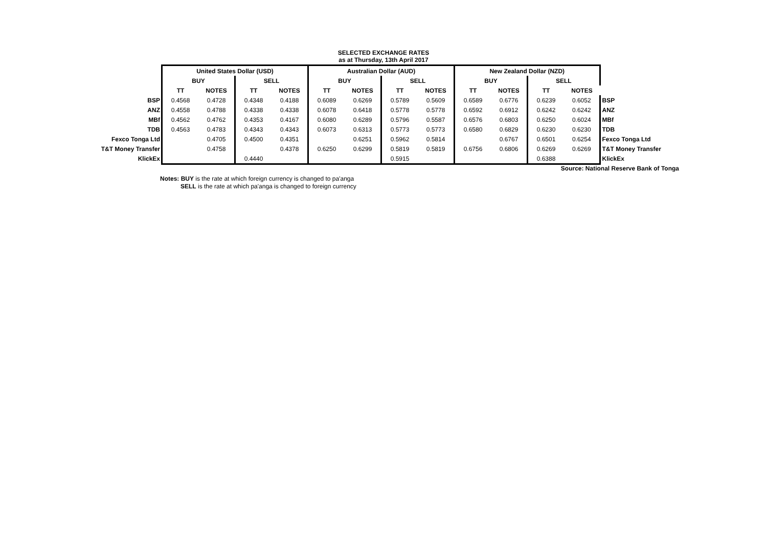SELECTED EXCHANGE RATES
as at Thursday, 13th April 2017
| | United States Dollar (USD) | | | | Australian Dollar (AUD) | | | | New Zealand Dollar (NZD) | | | | |
| | BUY | | SELL | | BUY | | SELL | | BUY | | SELL | | |
| | TT | NOTES | TT | NOTES | TT | NOTES | TT | NOTES | TT | NOTES | TT | NOTES | |
| BSP | 0.4568 | 0.4728 | 0.4348 | 0.4188 | 0.6089 | 0.6269 | 0.5789 | 0.5609 | 0.6589 | 0.6776 | 0.6239 | 0.6052 | BSP |
| ANZ | 0.4558 | 0.4788 | 0.4338 | 0.4338 | 0.6078 | 0.6418 | 0.5778 | 0.5778 | 0.6592 | 0.6912 | 0.6242 | 0.6242 | ANZ |
| MBf | 0.4562 | 0.4762 | 0.4353 | 0.4167 | 0.6080 | 0.6289 | 0.5796 | 0.5587 | 0.6576 | 0.6803 | 0.6250 | 0.6024 | MBf |
| TDB | 0.4563 | 0.4783 | 0.4343 | 0.4343 | 0.6073 | 0.6313 | 0.5773 | 0.5773 | 0.6580 | 0.6829 | 0.6230 | 0.6230 | TDB |
| Fexco Tonga Ltd | | 0.4705 | 0.4500 | 0.4351 | | 0.6251 | 0.5962 | 0.5814 | | 0.6767 | 0.6501 | 0.6254 | Fexco Tonga Ltd |
| T&T Money Transfer | | 0.4758 | | 0.4378 | 0.6250 | 0.6299 | 0.5819 | 0.5819 | 0.6756 | 0.6806 | 0.6269 | 0.6269 | T&T Money Transfer |
| KlickEx | | | 0.4440 | | | | 0.5915 | | | | 0.6388 | | KlickEx |
Source: National Reserve Bank of Tonga
Notes: BUY is the rate at which foreign currency is changed to pa'anga
SELL is the rate at which pa'anga is changed to foreign currency